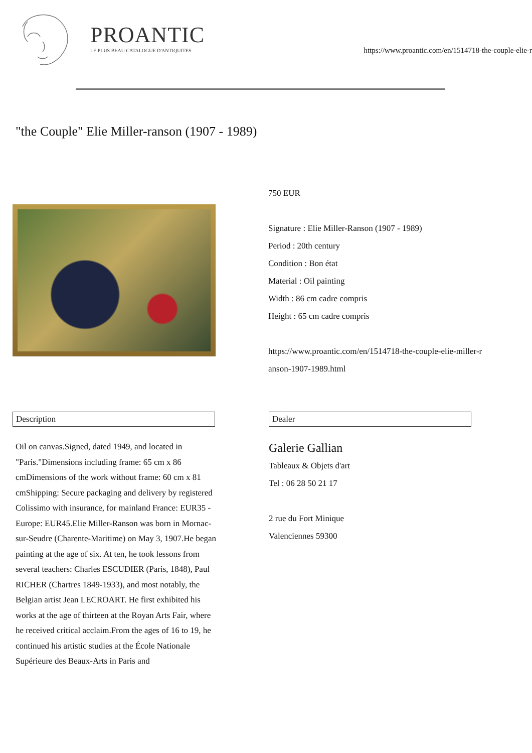PROANTIC
LE PLUS BEAU CATALOGUE D'ANTIQUITES
https://www.proantic.com/en/1514718-the-couple-elie-r
"the Couple" Elie Miller-ranson (1907 - 1989)
750 EUR
Signature : Elie Miller-Ranson (1907 - 1989)
Period : 20th century
Condition : Bon état
Material : Oil painting
Width : 86 cm cadre compris
Height : 65 cm cadre compris
https://www.proantic.com/en/1514718-the-couple-elie-miller-r
anson-1907-1989.html
Description
Oil on canvas.Signed, dated 1949, and located in "Paris."Dimensions including frame: 65 cm x 86 cmDimensions of the work without frame: 60 cm x 81 cmShipping: Secure packaging and delivery by registered Colissimo with insurance, for mainland France: EUR35 - Europe: EUR45.Elie Miller-Ranson was born in Mornac-sur-Seudre (Charente-Maritime) on May 3, 1907.He began painting at the age of six. At ten, he took lessons from several teachers: Charles ESCUDIER (Paris, 1848), Paul RICHER (Chartres 1849-1933), and most notably, the Belgian artist Jean LECROART. He first exhibited his works at the age of thirteen at the Royan Arts Fair, where he received critical acclaim.From the ages of 16 to 19, he continued his artistic studies at the École Nationale Supérieure des Beaux-Arts in Paris and
Dealer
Galerie Gallian
Tableaux & Objets d'art
Tel : 06 28 50 21 17
2 rue du Fort Minique
Valenciennes 59300